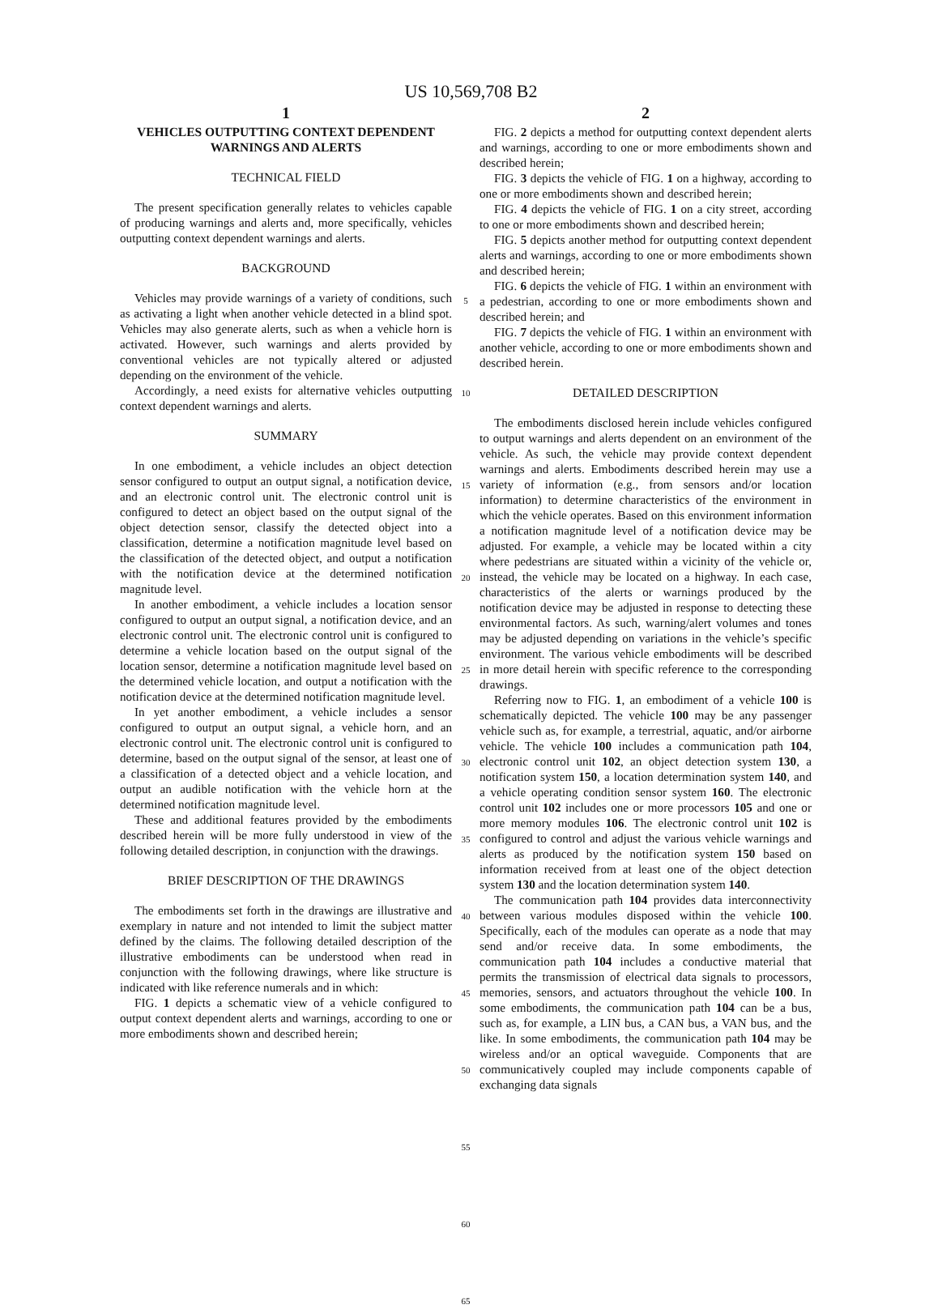US 10,569,708 B2
1
VEHICLES OUTPUTTING CONTEXT DEPENDENT WARNINGS AND ALERTS
TECHNICAL FIELD
The present specification generally relates to vehicles capable of producing warnings and alerts and, more specifically, vehicles outputting context dependent warnings and alerts.
BACKGROUND
Vehicles may provide warnings of a variety of conditions, such as activating a light when another vehicle detected in a blind spot. Vehicles may also generate alerts, such as when a vehicle horn is activated. However, such warnings and alerts provided by conventional vehicles are not typically altered or adjusted depending on the environment of the vehicle.
Accordingly, a need exists for alternative vehicles outputting context dependent warnings and alerts.
SUMMARY
In one embodiment, a vehicle includes an object detection sensor configured to output an output signal, a notification device, and an electronic control unit. The electronic control unit is configured to detect an object based on the output signal of the object detection sensor, classify the detected object into a classification, determine a notification magnitude level based on the classification of the detected object, and output a notification with the notification device at the determined notification magnitude level.
In another embodiment, a vehicle includes a location sensor configured to output an output signal, a notification device, and an electronic control unit. The electronic control unit is configured to determine a vehicle location based on the output signal of the location sensor, determine a notification magnitude level based on the determined vehicle location, and output a notification with the notification device at the determined notification magnitude level.
In yet another embodiment, a vehicle includes a sensor configured to output an output signal, a vehicle horn, and an electronic control unit. The electronic control unit is configured to determine, based on the output signal of the sensor, at least one of a classification of a detected object and a vehicle location, and output an audible notification with the vehicle horn at the determined notification magnitude level.
These and additional features provided by the embodiments described herein will be more fully understood in view of the following detailed description, in conjunction with the drawings.
BRIEF DESCRIPTION OF THE DRAWINGS
The embodiments set forth in the drawings are illustrative and exemplary in nature and not intended to limit the subject matter defined by the claims. The following detailed description of the illustrative embodiments can be understood when read in conjunction with the following drawings, where like structure is indicated with like reference numerals and in which:
FIG. 1 depicts a schematic view of a vehicle configured to output context dependent alerts and warnings, according to one or more embodiments shown and described herein;
5
10
15
20
25
30
35
40
45
50
55
60
65
2
FIG. 2 depicts a method for outputting context dependent alerts and warnings, according to one or more embodiments shown and described herein;
FIG. 3 depicts the vehicle of FIG. 1 on a highway, according to one or more embodiments shown and described herein;
FIG. 4 depicts the vehicle of FIG. 1 on a city street, according to one or more embodiments shown and described herein;
FIG. 5 depicts another method for outputting context dependent alerts and warnings, according to one or more embodiments shown and described herein;
FIG. 6 depicts the vehicle of FIG. 1 within an environment with a pedestrian, according to one or more embodiments shown and described herein; and
FIG. 7 depicts the vehicle of FIG. 1 within an environment with another vehicle, according to one or more embodiments shown and described herein.
DETAILED DESCRIPTION
The embodiments disclosed herein include vehicles configured to output warnings and alerts dependent on an environment of the vehicle. As such, the vehicle may provide context dependent warnings and alerts. Embodiments described herein may use a variety of information (e.g., from sensors and/or location information) to determine characteristics of the environment in which the vehicle operates. Based on this environment information a notification magnitude level of a notification device may be adjusted. For example, a vehicle may be located within a city where pedestrians are situated within a vicinity of the vehicle or, instead, the vehicle may be located on a highway. In each case, characteristics of the alerts or warnings produced by the notification device may be adjusted in response to detecting these environmental factors. As such, warning/alert volumes and tones may be adjusted depending on variations in the vehicle’s specific environment. The various vehicle embodiments will be described in more detail herein with specific reference to the corresponding drawings.
Referring now to FIG. 1, an embodiment of a vehicle 100 is schematically depicted. The vehicle 100 may be any passenger vehicle such as, for example, a terrestrial, aquatic, and/or airborne vehicle. The vehicle 100 includes a communication path 104, electronic control unit 102, an object detection system 130, a notification system 150, a location determination system 140, and a vehicle operating condition sensor system 160. The electronic control unit 102 includes one or more processors 105 and one or more memory modules 106. The electronic control unit 102 is configured to control and adjust the various vehicle warnings and alerts as produced by the notification system 150 based on information received from at least one of the object detection system 130 and the location determination system 140.
The communication path 104 provides data interconnectivity between various modules disposed within the vehicle 100. Specifically, each of the modules can operate as a node that may send and/or receive data. In some embodiments, the communication path 104 includes a conductive material that permits the transmission of electrical data signals to processors, memories, sensors, and actuators throughout the vehicle 100. In some embodiments, the communication path 104 can be a bus, such as, for example, a LIN bus, a CAN bus, a VAN bus, and the like. In some embodiments, the communication path 104 may be wireless and/or an optical waveguide. Components that are communicatively coupled may include components capable of exchanging data signals